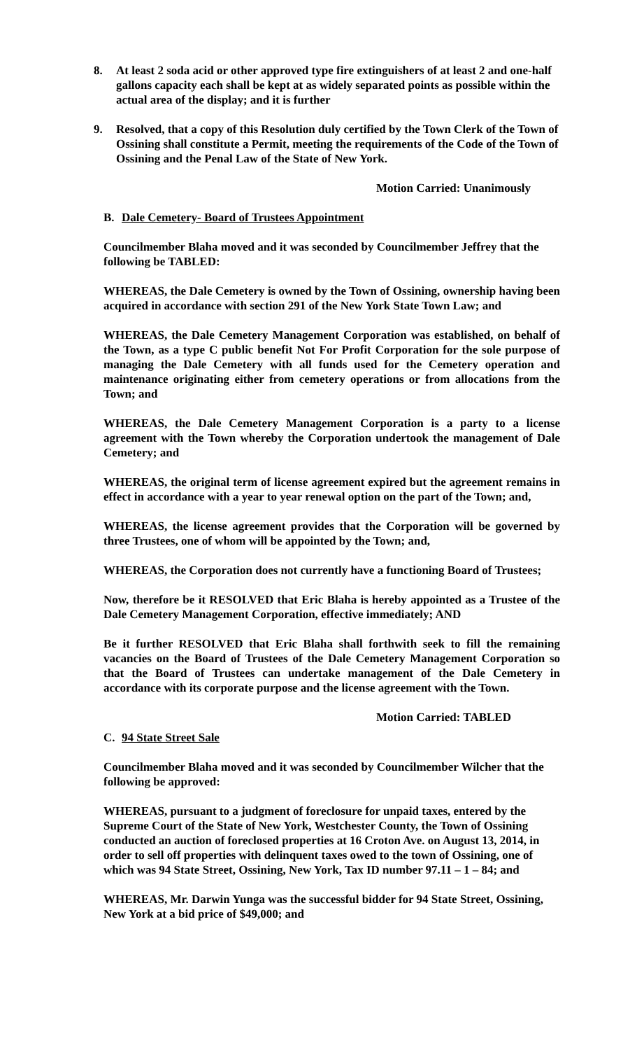8. At least 2 soda acid or other approved type fire extinguishers of at least 2 and one-half gallons capacity each shall be kept at as widely separated points as possible within the actual area of the display; and it is further
9. Resolved, that a copy of this Resolution duly certified by the Town Clerk of the Town of Ossining shall constitute a Permit, meeting the requirements of the Code of the Town of Ossining and the Penal Law of the State of New York.
Motion Carried: Unanimously
B. Dale Cemetery- Board of Trustees Appointment
Councilmember Blaha moved and it was seconded by Councilmember Jeffrey that the following be TABLED:
WHEREAS, the Dale Cemetery is owned by the Town of Ossining, ownership having been acquired in accordance with section 291 of the New York State Town Law; and
WHEREAS, the Dale Cemetery Management Corporation was established, on behalf of the Town, as a type C public benefit Not For Profit Corporation for the sole purpose of managing the Dale Cemetery with all funds used for the Cemetery operation and maintenance originating either from cemetery operations or from allocations from the Town; and
WHEREAS, the Dale Cemetery Management Corporation is a party to a license agreement with the Town whereby the Corporation undertook the management of Dale Cemetery; and
WHEREAS, the original term of license agreement expired but the agreement remains in effect in accordance with a year to year renewal option on the part of the Town; and,
WHEREAS, the license agreement provides that the Corporation will be governed by three Trustees, one of whom will be appointed by the Town; and,
WHEREAS, the Corporation does not currently have a functioning Board of Trustees;
Now, therefore be it RESOLVED that Eric Blaha is hereby appointed as a Trustee of the Dale Cemetery Management Corporation, effective immediately; AND
Be it further RESOLVED that Eric Blaha shall forthwith seek to fill the remaining vacancies on the Board of Trustees of the Dale Cemetery Management Corporation so that the Board of Trustees can undertake management of the Dale Cemetery in accordance with its corporate purpose and the license agreement with the Town.
Motion Carried: TABLED
C. 94 State Street Sale
Councilmember Blaha moved and it was seconded by Councilmember Wilcher that the following be approved:
WHEREAS, pursuant to a judgment of foreclosure for unpaid taxes, entered by the Supreme Court of the State of New York, Westchester County, the Town of Ossining conducted an auction of foreclosed properties at 16 Croton Ave. on August 13, 2014, in order to sell off properties with delinquent taxes owed to the town of Ossining, one of which was 94 State Street, Ossining, New York, Tax ID number 97.11 – 1 – 84; and
WHEREAS, Mr. Darwin Yunga was the successful bidder for 94 State Street, Ossining, New York at a bid price of $49,000; and